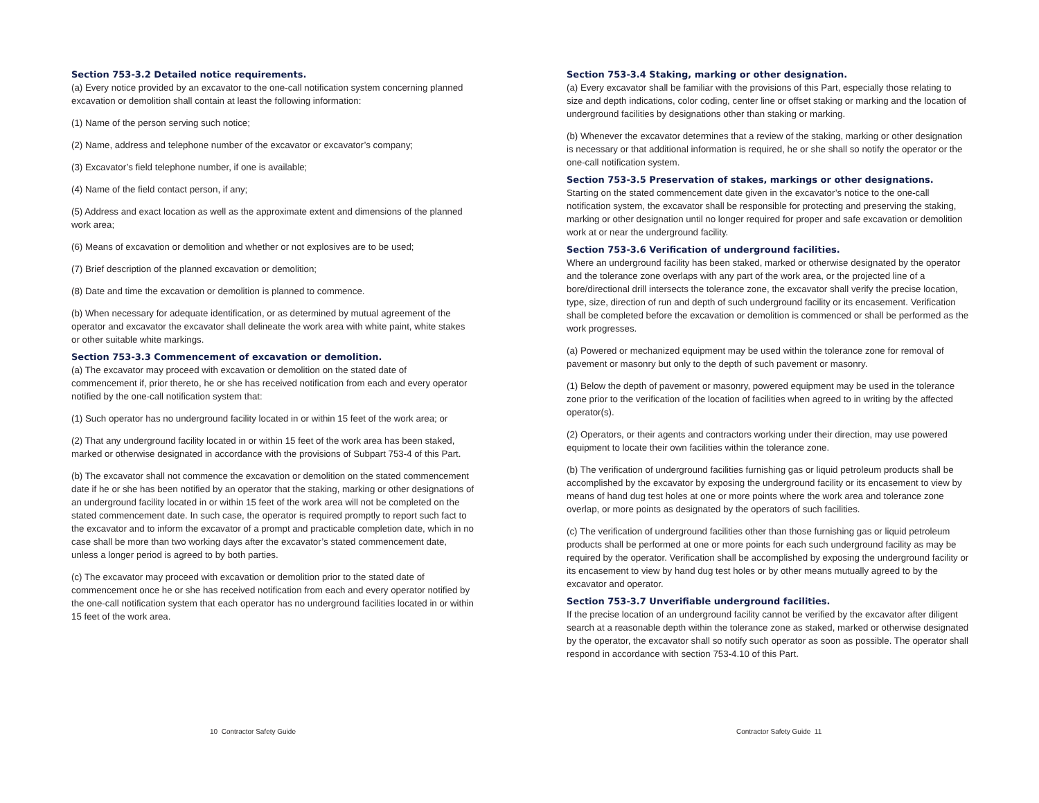Section 753-3.2 Detailed notice requirements.
(a) Every notice provided by an excavator to the one-call notification system concerning planned excavation or demolition shall contain at least the following information:
(1) Name of the person serving such notice;
(2) Name, address and telephone number of the excavator or excavator’s company;
(3) Excavator’s field telephone number, if one is available;
(4) Name of the field contact person, if any;
(5) Address and exact location as well as the approximate extent and dimensions of the planned work area;
(6) Means of excavation or demolition and whether or not explosives are to be used;
(7) Brief description of the planned excavation or demolition;
(8) Date and time the excavation or demolition is planned to commence.
(b) When necessary for adequate identification, or as determined by mutual agreement of the operator and excavator the excavator shall delineate the work area with white paint, white stakes or other suitable white markings.
Section 753-3.3 Commencement of excavation or demolition.
(a) The excavator may proceed with excavation or demolition on the stated date of commencement if, prior thereto, he or she has received notification from each and every operator notified by the one-call notification system that:
(1) Such operator has no underground facility located in or within 15 feet of the work area; or
(2) That any underground facility located in or within 15 feet of the work area has been staked, marked or otherwise designated in accordance with the provisions of Subpart 753-4 of this Part.
(b) The excavator shall not commence the excavation or demolition on the stated commencement date if he or she has been notified by an operator that the staking, marking or other designations of an underground facility located in or within 15 feet of the work area will not be completed on the stated commencement date. In such case, the operator is required promptly to report such fact to the excavator and to inform the excavator of a prompt and practicable completion date, which in no case shall be more than two working days after the excavator’s stated commencement date, unless a longer period is agreed to by both parties.
(c) The excavator may proceed with excavation or demolition prior to the stated date of commencement once he or she has received notification from each and every operator notified by the one-call notification system that each operator has no underground facilities located in or within 15 feet of the work area.
Section 753-3.4 Staking, marking or other designation.
(a) Every excavator shall be familiar with the provisions of this Part, especially those relating to size and depth indications, color coding, center line or offset staking or marking and the location of underground facilities by designations other than staking or marking.
(b) Whenever the excavator determines that a review of the staking, marking or other designation is necessary or that additional information is required, he or she shall so notify the operator or the one-call notification system.
Section 753-3.5 Preservation of stakes, markings or other designations.
Starting on the stated commencement date given in the excavator’s notice to the one-call notification system, the excavator shall be responsible for protecting and preserving the staking, marking or other designation until no longer required for proper and safe excavation or demolition work at or near the underground facility.
Section 753-3.6 Verification of underground facilities.
Where an underground facility has been staked, marked or otherwise designated by the operator and the tolerance zone overlaps with any part of the work area, or the projected line of a bore/directional drill intersects the tolerance zone, the excavator shall verify the precise location, type, size, direction of run and depth of such underground facility or its encasement. Verification shall be completed before the excavation or demolition is commenced or shall be performed as the work progresses.
(a) Powered or mechanized equipment may be used within the tolerance zone for removal of pavement or masonry but only to the depth of such pavement or masonry.
(1) Below the depth of pavement or masonry, powered equipment may be used in the tolerance zone prior to the verification of the location of facilities when agreed to in writing by the affected operator(s).
(2) Operators, or their agents and contractors working under their direction, may use powered equipment to locate their own facilities within the tolerance zone.
(b) The verification of underground facilities furnishing gas or liquid petroleum products shall be accomplished by the excavator by exposing the underground facility or its encasement to view by means of hand dug test holes at one or more points where the work area and tolerance zone overlap, or more points as designated by the operators of such facilities.
(c) The verification of underground facilities other than those furnishing gas or liquid petroleum products shall be performed at one or more points for each such underground facility as may be required by the operator. Verification shall be accomplished by exposing the underground facility or its encasement to view by hand dug test holes or by other means mutually agreed to by the excavator and operator.
Section 753-3.7 Unverifiable underground facilities.
If the precise location of an underground facility cannot be verified by the excavator after diligent search at a reasonable depth within the tolerance zone as staked, marked or otherwise designated by the operator, the excavator shall so notify such operator as soon as possible. The operator shall respond in accordance with section 753-4.10 of this Part.
10 Contractor Safety Guide Contractor Safety Guide 11